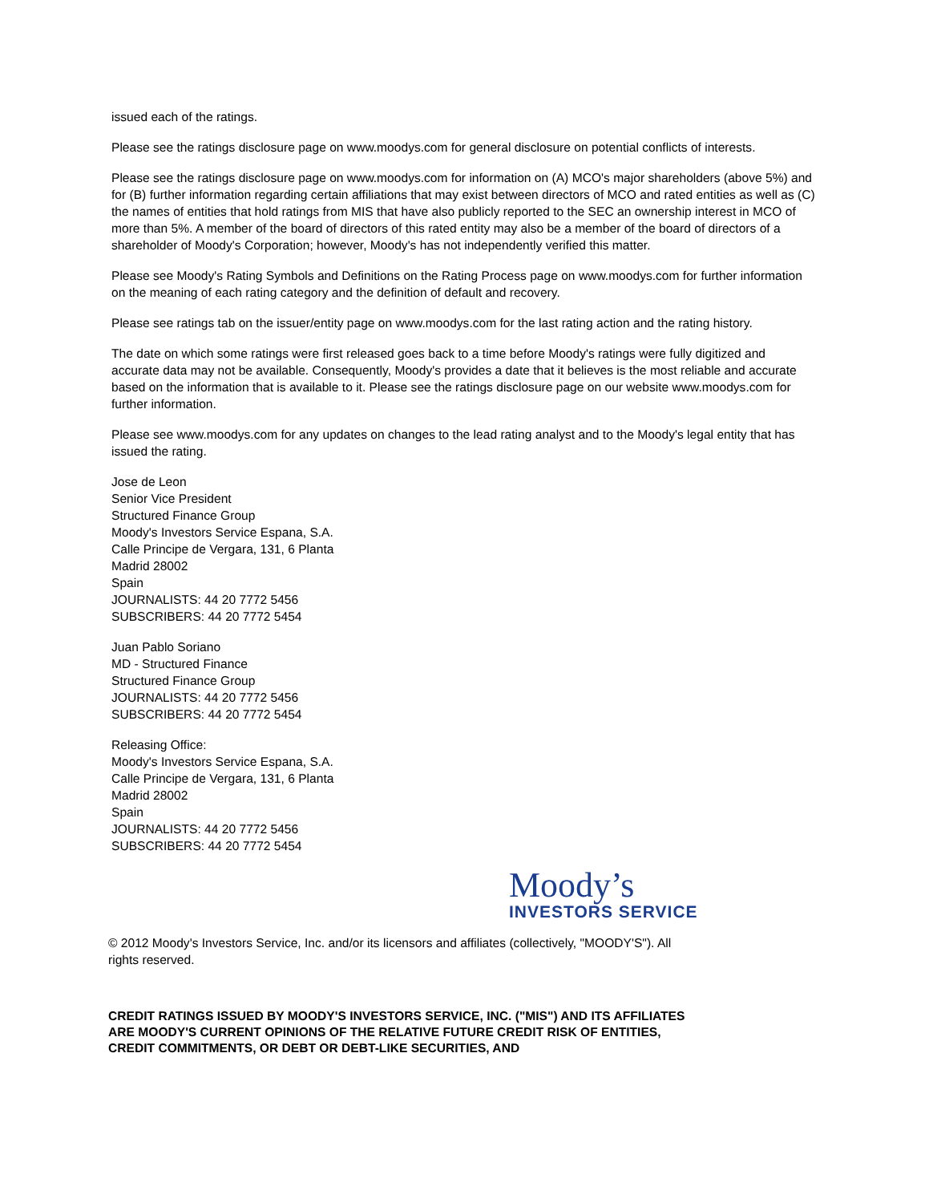issued each of the ratings.
Please see the ratings disclosure page on www.moodys.com for general disclosure on potential conflicts of interests.
Please see the ratings disclosure page on www.moodys.com for information on (A) MCO's major shareholders (above 5%) and for (B) further information regarding certain affiliations that may exist between directors of MCO and rated entities as well as (C) the names of entities that hold ratings from MIS that have also publicly reported to the SEC an ownership interest in MCO of more than 5%. A member of the board of directors of this rated entity may also be a member of the board of directors of a shareholder of Moody's Corporation; however, Moody's has not independently verified this matter.
Please see Moody's Rating Symbols and Definitions on the Rating Process page on www.moodys.com for further information on the meaning of each rating category and the definition of default and recovery.
Please see ratings tab on the issuer/entity page on www.moodys.com for the last rating action and the rating history.
The date on which some ratings were first released goes back to a time before Moody's ratings were fully digitized and accurate data may not be available. Consequently, Moody's provides a date that it believes is the most reliable and accurate based on the information that is available to it. Please see the ratings disclosure page on our website www.moodys.com for further information.
Please see www.moodys.com for any updates on changes to the lead rating analyst and to the Moody's legal entity that has issued the rating.
Jose de Leon
Senior Vice President
Structured Finance Group
Moody's Investors Service Espana, S.A.
Calle Principe de Vergara, 131, 6 Planta
Madrid 28002
Spain
JOURNALISTS: 44 20 7772 5456
SUBSCRIBERS: 44 20 7772 5454
Juan Pablo Soriano
MD - Structured Finance
Structured Finance Group
JOURNALISTS: 44 20 7772 5456
SUBSCRIBERS: 44 20 7772 5454
Releasing Office:
Moody's Investors Service Espana, S.A.
Calle Principe de Vergara, 131, 6 Planta
Madrid 28002
Spain
JOURNALISTS: 44 20 7772 5456
SUBSCRIBERS: 44 20 7772 5454
Moody’s
INVESTORS SERVICE
© 2012 Moody's Investors Service, Inc. and/or its licensors and affiliates (collectively, "MOODY'S"). All rights reserved.
CREDIT RATINGS ISSUED BY MOODY'S INVESTORS SERVICE, INC. ("MIS") AND ITS AFFILIATES ARE MOODY'S CURRENT OPINIONS OF THE RELATIVE FUTURE CREDIT RISK OF ENTITIES, CREDIT COMMITMENTS, OR DEBT OR DEBT-LIKE SECURITIES, AND